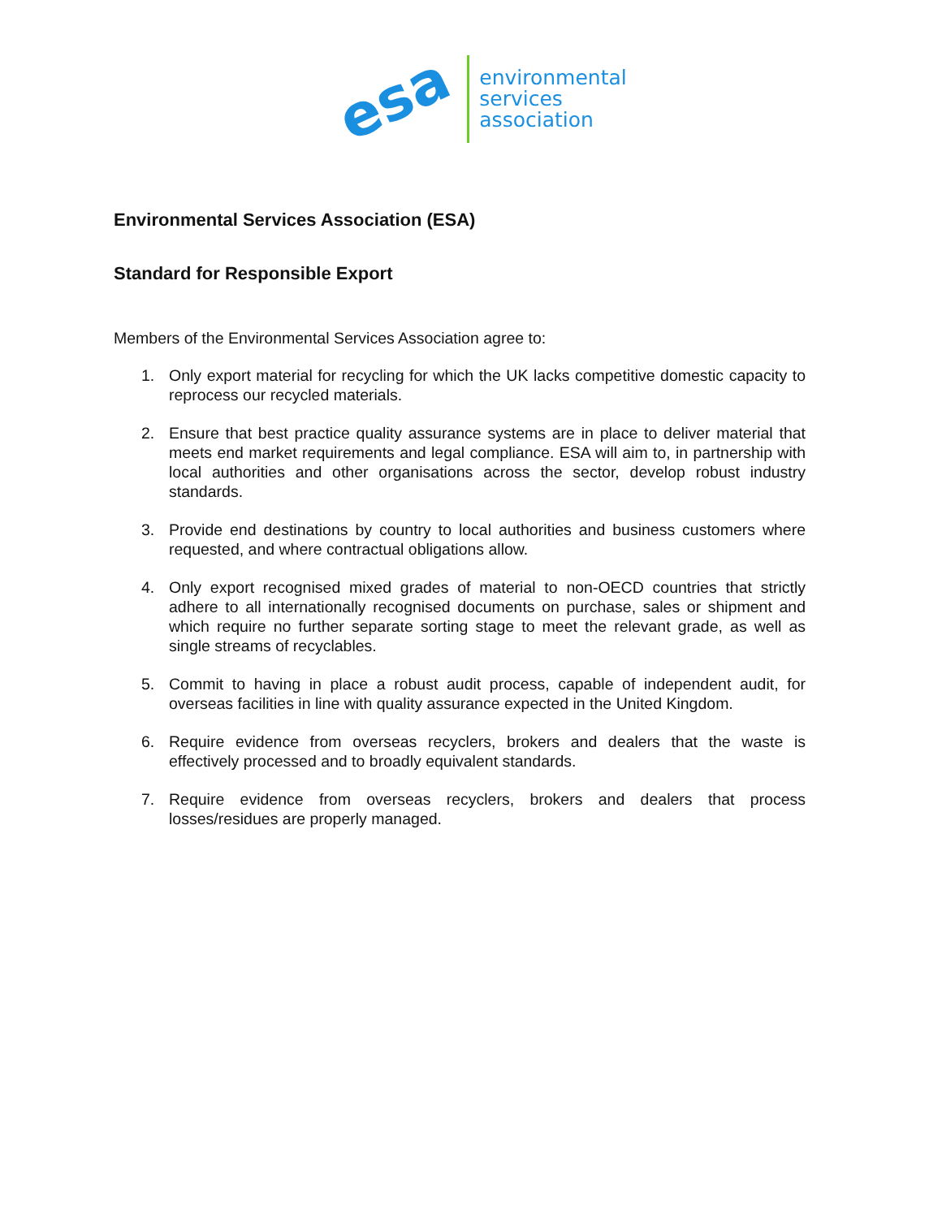esa
environmental
services
association
Environmental Services Association (ESA)
Standard for Responsible Export
Members of the Environmental Services Association agree to:
1. Only export material for recycling for which the UK lacks competitive domestic capacity to reprocess our recycled materials.
2. Ensure that best practice quality assurance systems are in place to deliver material that meets end market requirements and legal compliance. ESA will aim to, in partnership with local authorities and other organisations across the sector, develop robust industry standards.
3. Provide end destinations by country to local authorities and business customers where requested, and where contractual obligations allow.
4. Only export recognised mixed grades of material to non-OECD countries that strictly adhere to all internationally recognised documents on purchase, sales or shipment and which require no further separate sorting stage to meet the relevant grade, as well as single streams of recyclables.
5. Commit to having in place a robust audit process, capable of independent audit, for overseas facilities in line with quality assurance expected in the United Kingdom.
6. Require evidence from overseas recyclers, brokers and dealers that the waste is effectively processed and to broadly equivalent standards.
7. Require evidence from overseas recyclers, brokers and dealers that process losses/residues are properly managed.